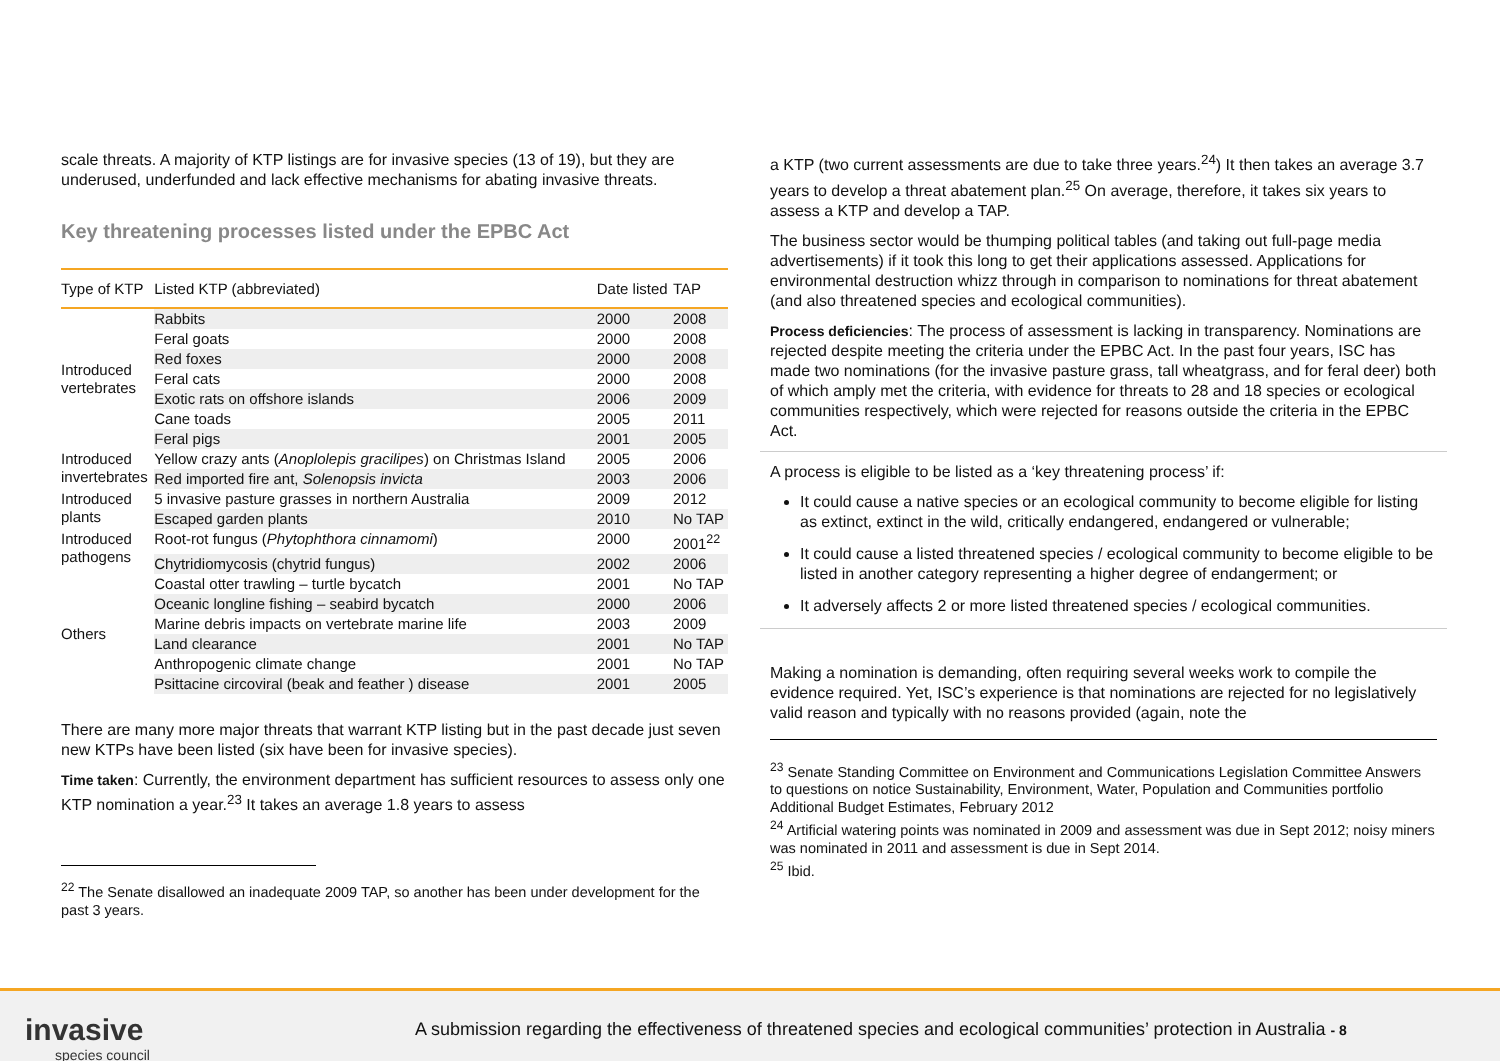scale threats. A majority of KTP listings are for invasive species (13 of 19), but they are underused, underfunded and lack effective mechanisms for abating invasive threats.
Key threatening processes listed under the EPBC Act
| Type of KTP | Listed KTP (abbreviated) | Date listed | TAP |
| --- | --- | --- | --- |
| Introduced vertebrates | Rabbits | 2000 | 2008 |
| | Feral goats | 2000 | 2008 |
| | Red foxes | 2000 | 2008 |
| | Feral cats | 2000 | 2008 |
| | Exotic rats on offshore islands | 2006 | 2009 |
| | Cane toads | 2005 | 2011 |
| | Feral pigs | 2001 | 2005 |
| Introduced invertebrates | Yellow crazy ants ( Anoplolepis gracilipes ) on Christmas Island | 2005 | 2006 |
| | Red imported fire ant, Solenopsis invicta | 2003 | 2006 |
| Introduced plants | 5 invasive pasture grasses in northern Australia | 2009 | 2012 |
| | Escaped garden plants | 2010 | No TAP |
| Introduced pathogens | Root-rot fungus ( Phytophthora cinnamomi ) | 2000 | 2001<sup>22</sup> |
| | Chytridiomycosis (chytrid fungus) | 2002 | 2006 |
| Others | Coastal otter trawling – turtle bycatch | 2001 | No TAP |
| | Oceanic longline fishing – seabird bycatch | 2000 | 2006 |
| | Marine debris impacts on vertebrate marine life | 2003 | 2009 |
| | Land clearance | 2001 | No TAP |
| | Anthropogenic climate change | 2001 | No TAP |
| | Psittacine circoviral (beak and feather ) disease | 2001 | 2005 |
There are many more major threats that warrant KTP listing but in the past decade just seven new KTPs have been listed (six have been for invasive species).
Time taken: Currently, the environment department has sufficient resources to assess only one KTP nomination a year.<sup>23</sup> It takes an average 1.8 years to assess
<sup>22</sup> The Senate disallowed an inadequate 2009 TAP, so another has been under development for the past 3 years.
a KTP (two current assessments are due to take three years.<sup>24</sup>) It then takes an average 3.7 years to develop a threat abatement plan.<sup>25</sup> On average, therefore, it takes six years to assess a KTP and develop a TAP.
The business sector would be thumping political tables (and taking out full-page media advertisements) if it took this long to get their applications assessed. Applications for environmental destruction whizz through in comparison to nominations for threat abatement (and also threatened species and ecological communities).
Process deficiencies: The process of assessment is lacking in transparency. Nominations are rejected despite meeting the criteria under the EPBC Act. In the past four years, ISC has made two nominations (for the invasive pasture grass, tall wheatgrass, and for feral deer) both of which amply met the criteria, with evidence for threats to 28 and 18 species or ecological communities respectively, which were rejected for reasons outside the criteria in the EPBC Act.
A process is eligible to be listed as a ‘key threatening process’ if:
It could cause a native species or an ecological community to become eligible for listing as extinct, extinct in the wild, critically endangered, endangered or vulnerable;
It could cause a listed threatened species / ecological community to become eligible to be listed in another category representing a higher degree of endangerment; or
It adversely affects 2 or more listed threatened species / ecological communities.
Making a nomination is demanding, often requiring several weeks work to compile the evidence required. Yet, ISC’s experience is that nominations are rejected for no legislatively valid reason and typically with no reasons provided (again, note the
<sup>23</sup> Senate Standing Committee on Environment and Communications Legislation Committee Answers to questions on notice Sustainability, Environment, Water, Population and Communities portfolio Additional Budget Estimates, February 2012
<sup>24</sup> Artificial watering points was nominated in 2009 and assessment was due in Sept 2012; noisy miners was nominated in 2011 and assessment is due in Sept 2014.
<sup>25</sup> Ibid.
invasive
species council
A submission regarding the effectiveness of threatened species and ecological communities’ protection in Australia - 8